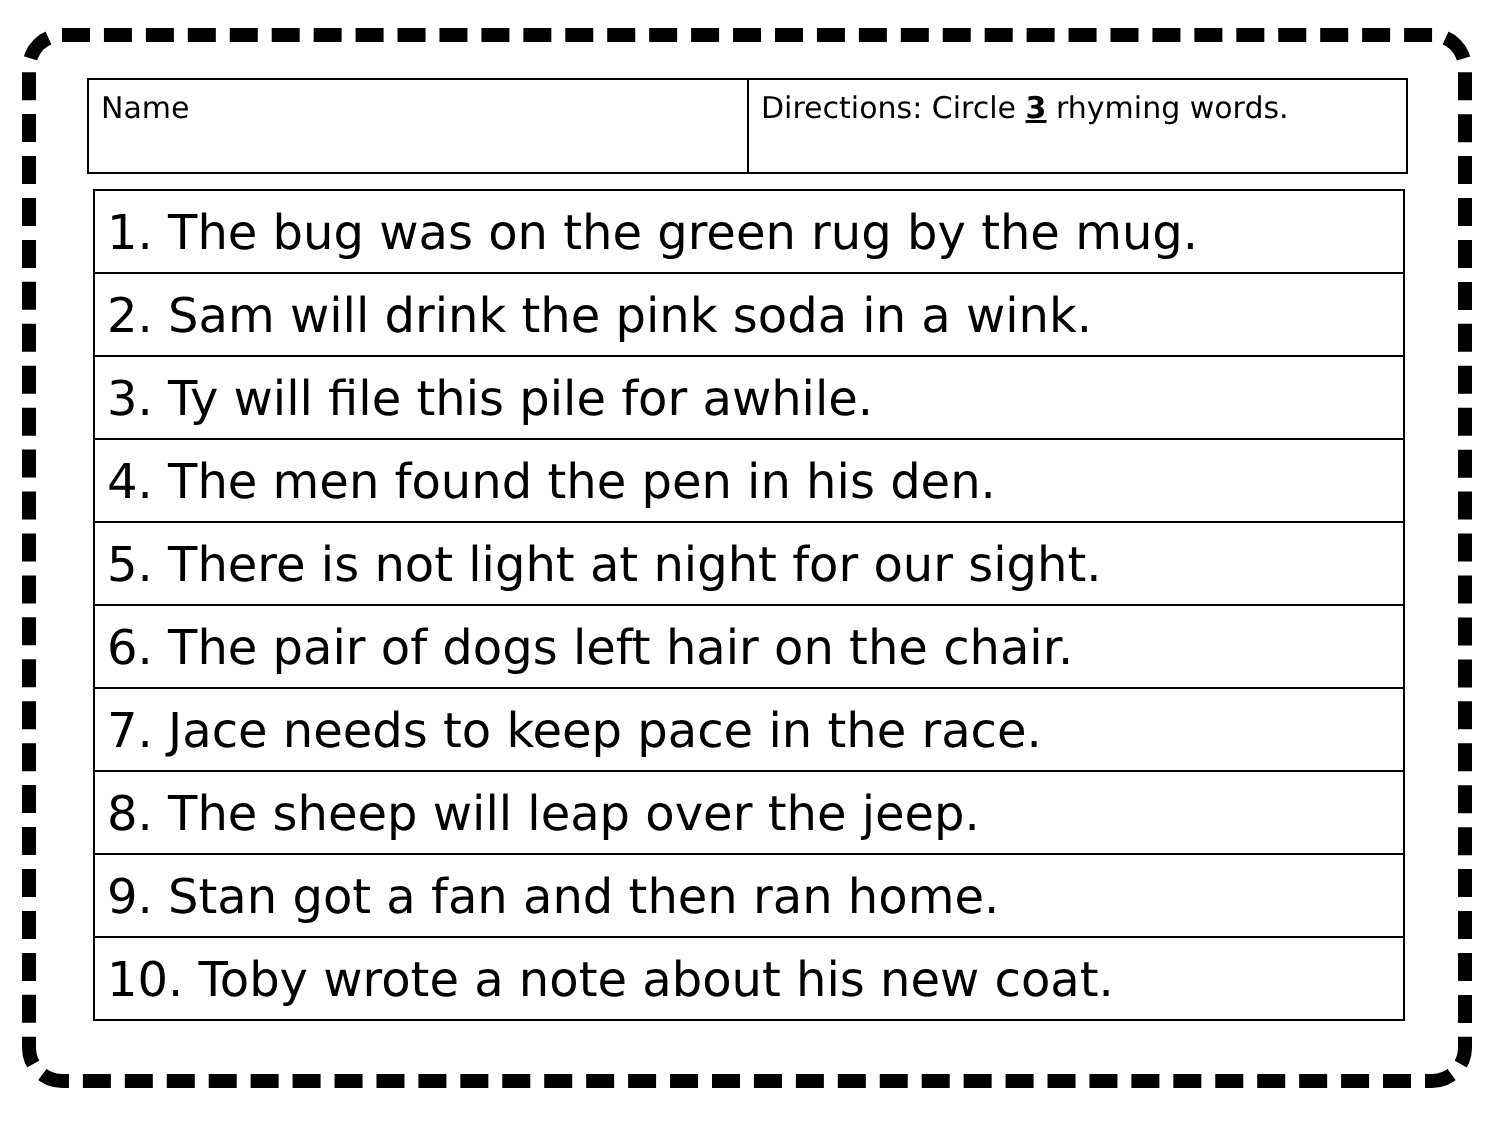| Name | Directions: Circle 3 rhyming words. |
| 1. The bug was on the green rug by the mug. |
| 2. Sam will drink the pink soda in a wink. |
| 3. Ty will file this pile for awhile. |
| 4. The men found the pen in his den. |
| 5. There is not light at night for our sight. |
| 6. The pair of dogs left hair on the chair. |
| 7. Jace needs to keep pace in the race. |
| 8. The sheep will leap over the jeep. |
| 9. Stan got a fan and then ran home. |
| 10. Toby wrote a note about his new coat. |